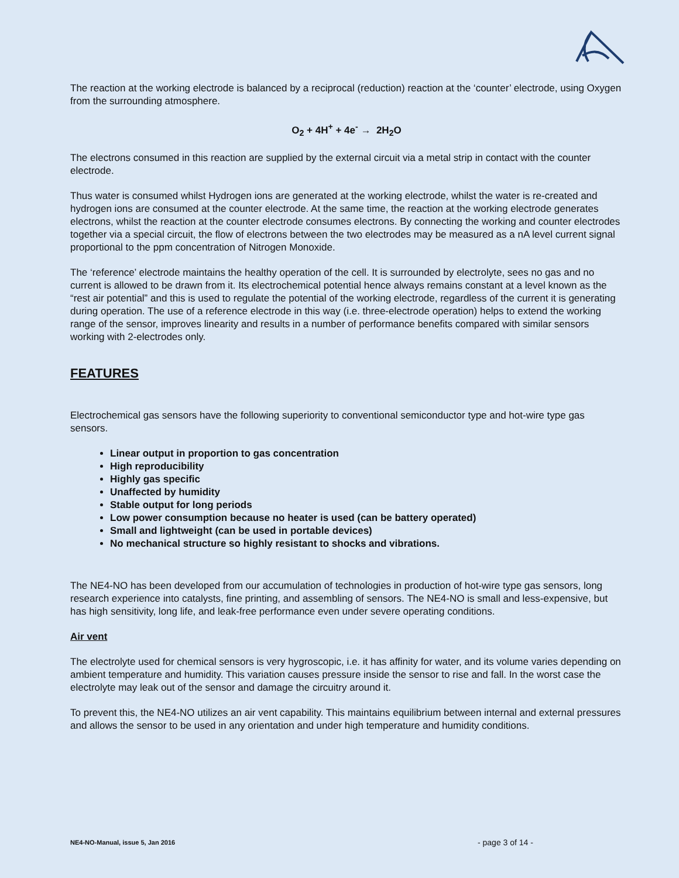The reaction at the working electrode is balanced by a reciprocal (reduction) reaction at the ‘counter’ electrode, using Oxygen from the surrounding atmosphere.
O<sub>2</sub> + 4H<sup>+</sup> + 4e<sup>-</sup> → 2H<sub>2</sub>O
The electrons consumed in this reaction are supplied by the external circuit via a metal strip in contact with the counter electrode.
Thus water is consumed whilst Hydrogen ions are generated at the working electrode, whilst the water is re-created and hydrogen ions are consumed at the counter electrode. At the same time, the reaction at the working electrode generates electrons, whilst the reaction at the counter electrode consumes electrons. By connecting the working and counter electrodes together via a special circuit, the flow of electrons between the two electrodes may be measured as a nA level current signal proportional to the ppm concentration of Nitrogen Monoxide.
The ‘reference’ electrode maintains the healthy operation of the cell. It is surrounded by electrolyte, sees no gas and no current is allowed to be drawn from it. Its electrochemical potential hence always remains constant at a level known as the “rest air potential” and this is used to regulate the potential of the working electrode, regardless of the current it is generating during operation. The use of a reference electrode in this way (i.e. three-electrode operation) helps to extend the working range of the sensor, improves linearity and results in a number of performance benefits compared with similar sensors working with 2-electrodes only.
FEATURES
Electrochemical gas sensors have the following superiority to conventional semiconductor type and hot-wire type gas sensors.
Linear output in proportion to gas concentration
High reproducibility
Highly gas specific
Unaffected by humidity
Stable output for long periods
Low power consumption because no heater is used (can be battery operated)
Small and lightweight (can be used in portable devices)
No mechanical structure so highly resistant to shocks and vibrations.
The NE4-NO has been developed from our accumulation of technologies in production of hot-wire type gas sensors, long research experience into catalysts, fine printing, and assembling of sensors. The NE4-NO is small and less-expensive, but has high sensitivity, long life, and leak-free performance even under severe operating conditions.
Air vent
The electrolyte used for chemical sensors is very hygroscopic, i.e. it has affinity for water, and its volume varies depending on ambient temperature and humidity. This variation causes pressure inside the sensor to rise and fall. In the worst case the electrolyte may leak out of the sensor and damage the circuitry around it.
To prevent this, the NE4-NO utilizes an air vent capability. This maintains equilibrium between internal and external pressures and allows the sensor to be used in any orientation and under high temperature and humidity conditions.
NE4-NO-Manual, issue 5, Jan 2016 - page 3 of 14 -